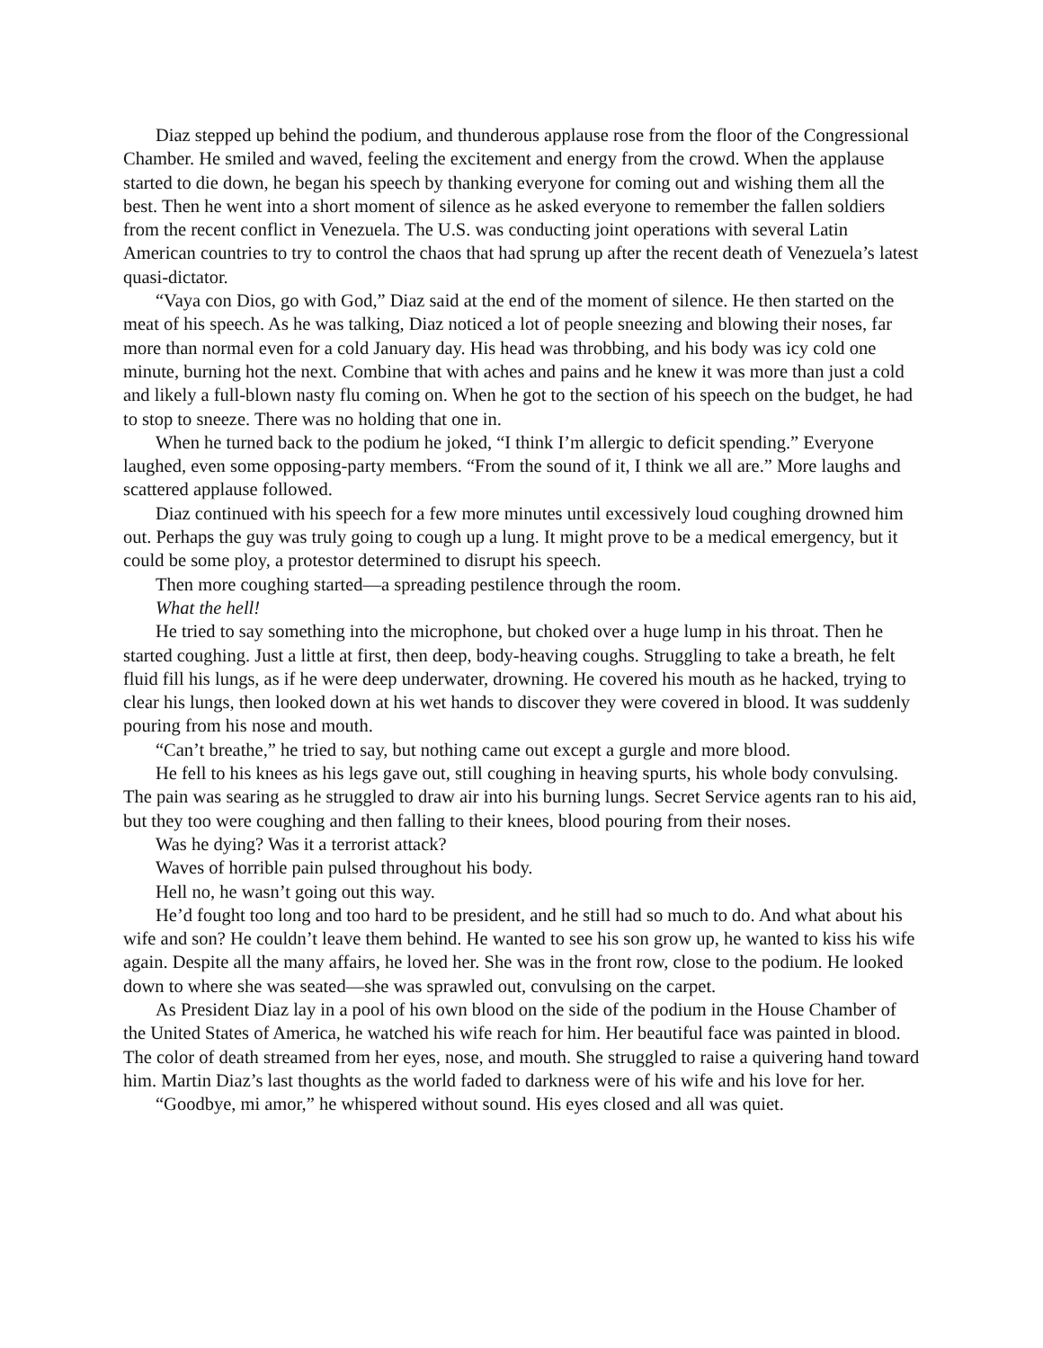Diaz stepped up behind the podium, and thunderous applause rose from the floor of the Congressional Chamber. He smiled and waved, feeling the excitement and energy from the crowd. When the applause started to die down, he began his speech by thanking everyone for coming out and wishing them all the best. Then he went into a short moment of silence as he asked everyone to remember the fallen soldiers from the recent conflict in Venezuela. The U.S. was conducting joint operations with several Latin American countries to try to control the chaos that had sprung up after the recent death of Venezuela’s latest quasi-dictator.
“Vaya con Dios, go with God,” Diaz said at the end of the moment of silence. He then started on the meat of his speech. As he was talking, Diaz noticed a lot of people sneezing and blowing their noses, far more than normal even for a cold January day. His head was throbbing, and his body was icy cold one minute, burning hot the next. Combine that with aches and pains and he knew it was more than just a cold and likely a full-blown nasty flu coming on. When he got to the section of his speech on the budget, he had to stop to sneeze. There was no holding that one in.
When he turned back to the podium he joked, “I think I’m allergic to deficit spending.” Everyone laughed, even some opposing-party members. “From the sound of it, I think we all are.” More laughs and scattered applause followed.
Diaz continued with his speech for a few more minutes until excessively loud coughing drowned him out. Perhaps the guy was truly going to cough up a lung. It might prove to be a medical emergency, but it could be some ploy, a protestor determined to disrupt his speech.
Then more coughing started—a spreading pestilence through the room.
What the hell!
He tried to say something into the microphone, but choked over a huge lump in his throat. Then he started coughing. Just a little at first, then deep, body-heaving coughs. Struggling to take a breath, he felt fluid fill his lungs, as if he were deep underwater, drowning. He covered his mouth as he hacked, trying to clear his lungs, then looked down at his wet hands to discover they were covered in blood. It was suddenly pouring from his nose and mouth.
“Can’t breathe,” he tried to say, but nothing came out except a gurgle and more blood.
He fell to his knees as his legs gave out, still coughing in heaving spurts, his whole body convulsing. The pain was searing as he struggled to draw air into his burning lungs. Secret Service agents ran to his aid, but they too were coughing and then falling to their knees, blood pouring from their noses.
Was he dying? Was it a terrorist attack?
Waves of horrible pain pulsed throughout his body.
Hell no, he wasn’t going out this way.
He’d fought too long and too hard to be president, and he still had so much to do. And what about his wife and son? He couldn’t leave them behind. He wanted to see his son grow up, he wanted to kiss his wife again. Despite all the many affairs, he loved her. She was in the front row, close to the podium. He looked down to where she was seated—she was sprawled out, convulsing on the carpet.
As President Diaz lay in a pool of his own blood on the side of the podium in the House Chamber of the United States of America, he watched his wife reach for him. Her beautiful face was painted in blood. The color of death streamed from her eyes, nose, and mouth. She struggled to raise a quivering hand toward him. Martin Diaz’s last thoughts as the world faded to darkness were of his wife and his love for her.
“Goodbye, mi amor,” he whispered without sound. His eyes closed and all was quiet.